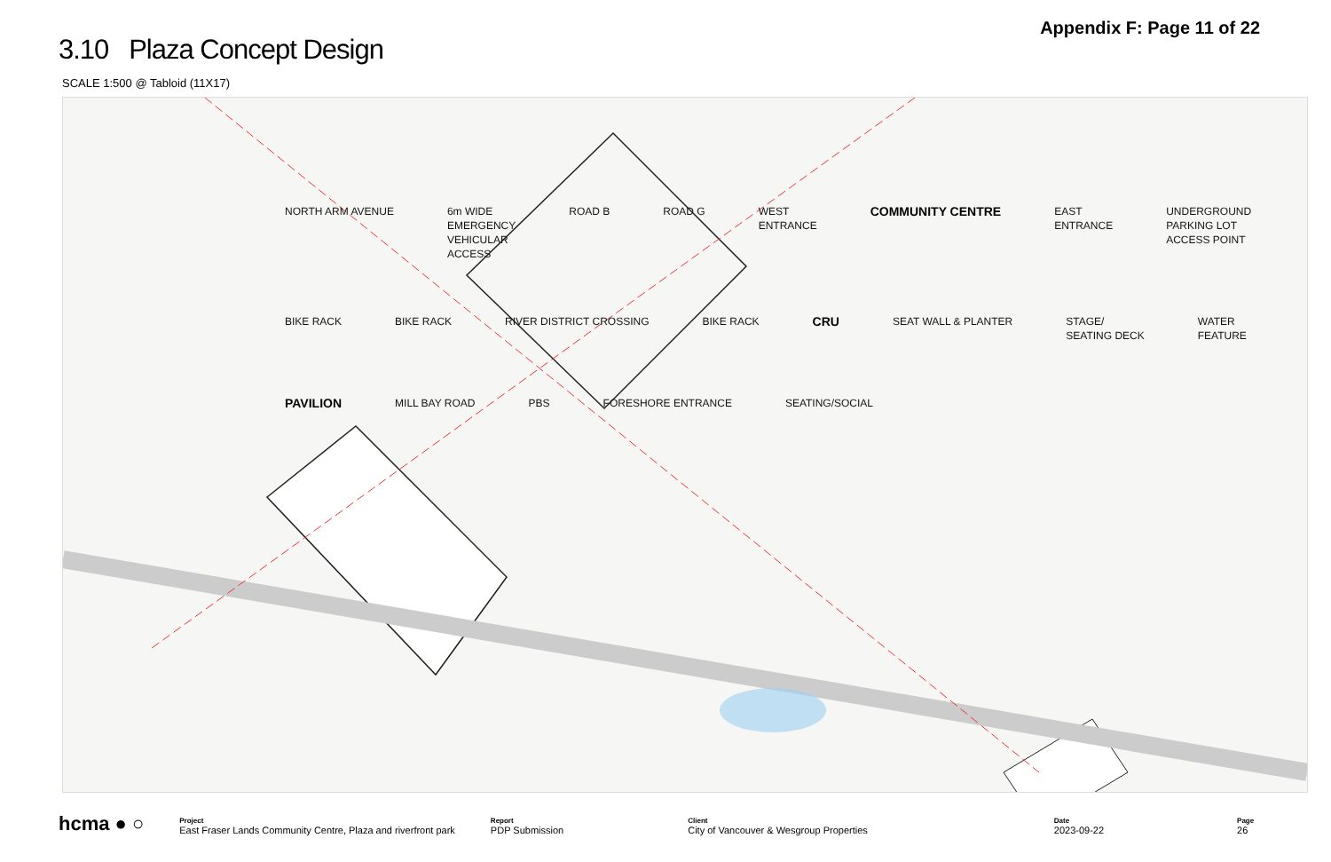3.10 Plaza Concept Design
Appendix F: Page 11 of 22
SCALE 1:500 @ Tabloid (11X17)
NORTH ARM AVENUE
6m WIDE
EMERGENCY
VEHICULAR
ACCESS
ROAD B
ROAD G
WEST
ENTRANCE
COMMUNITY CENTRE
EAST
ENTRANCE
UNDERGROUND
PARKING LOT
ACCESS POINT
BIKE RACK
BIKE RACK
RIVER DISTRICT CROSSING
BIKE RACK
CRU
SEAT WALL & PLANTER
STAGE/
SEATING DECK
WATER
FEATURE
PAVILION
MILL BAY ROAD
PBS
FORESHORE ENTRANCE
SEATING/SOCIAL
hcma ● ○
Project
East Fraser Lands Community Centre, Plaza and riverfront park
Report
PDP Submission
Client
City of Vancouver & Wesgroup Properties
Date
2023-09-22
Page
26